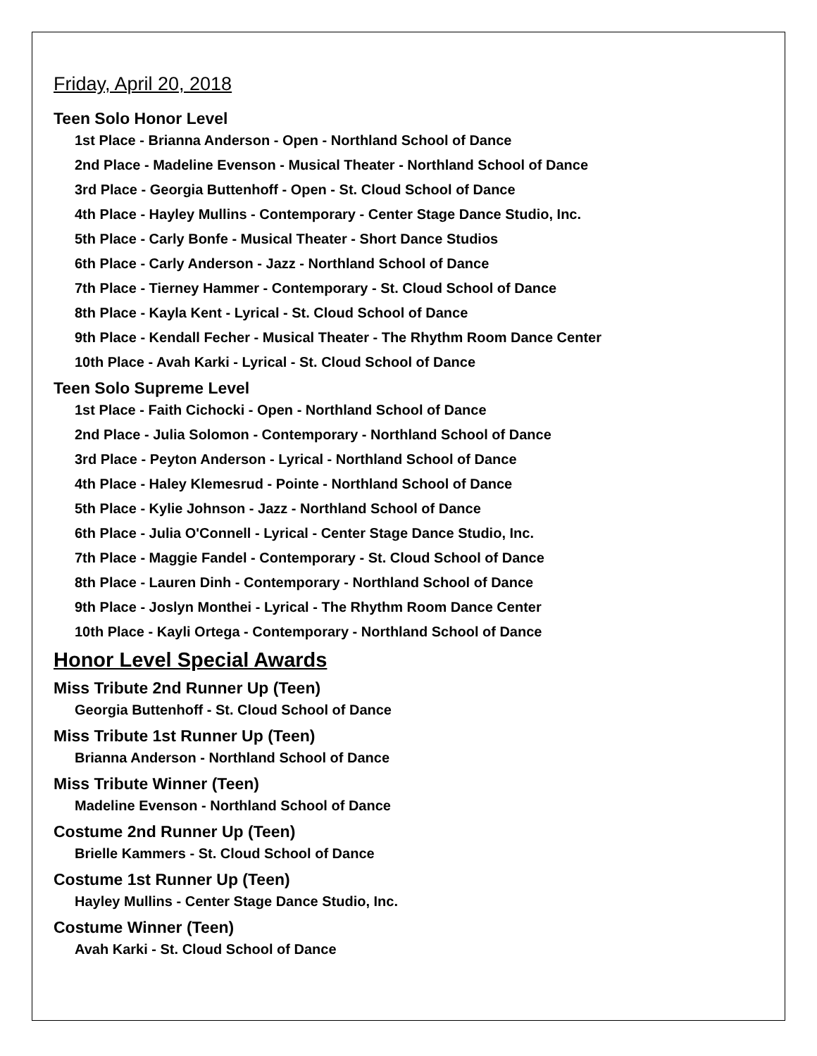Friday, April 20, 2018
Teen Solo Honor Level
1st Place - Brianna Anderson - Open - Northland School of Dance
2nd Place - Madeline Evenson - Musical Theater - Northland School of Dance
3rd Place - Georgia Buttenhoff - Open - St. Cloud School of Dance
4th Place - Hayley Mullins - Contemporary - Center Stage Dance Studio, Inc.
5th Place - Carly Bonfe - Musical Theater - Short Dance Studios
6th Place - Carly Anderson - Jazz - Northland School of Dance
7th Place - Tierney Hammer - Contemporary - St. Cloud School of Dance
8th Place - Kayla Kent - Lyrical - St. Cloud School of Dance
9th Place - Kendall Fecher - Musical Theater - The Rhythm Room Dance Center
10th Place - Avah Karki - Lyrical - St. Cloud School of Dance
Teen Solo Supreme Level
1st Place - Faith Cichocki - Open - Northland School of Dance
2nd Place - Julia Solomon - Contemporary - Northland School of Dance
3rd Place - Peyton Anderson - Lyrical - Northland School of Dance
4th Place - Haley Klemesrud - Pointe - Northland School of Dance
5th Place - Kylie Johnson - Jazz - Northland School of Dance
6th Place - Julia O'Connell - Lyrical - Center Stage Dance Studio, Inc.
7th Place - Maggie Fandel - Contemporary - St. Cloud School of Dance
8th Place - Lauren Dinh - Contemporary - Northland School of Dance
9th Place - Joslyn Monthei - Lyrical - The Rhythm Room Dance Center
10th Place - Kayli Ortega - Contemporary - Northland School of Dance
Honor Level Special Awards
Miss Tribute 2nd Runner Up (Teen)
Georgia Buttenhoff - St. Cloud School of Dance
Miss Tribute 1st Runner Up (Teen)
Brianna Anderson - Northland School of Dance
Miss Tribute Winner (Teen)
Madeline Evenson - Northland School of Dance
Costume 2nd Runner Up (Teen)
Brielle Kammers - St. Cloud School of Dance
Costume 1st Runner Up (Teen)
Hayley Mullins - Center Stage Dance Studio, Inc.
Costume Winner (Teen)
Avah Karki - St. Cloud School of Dance